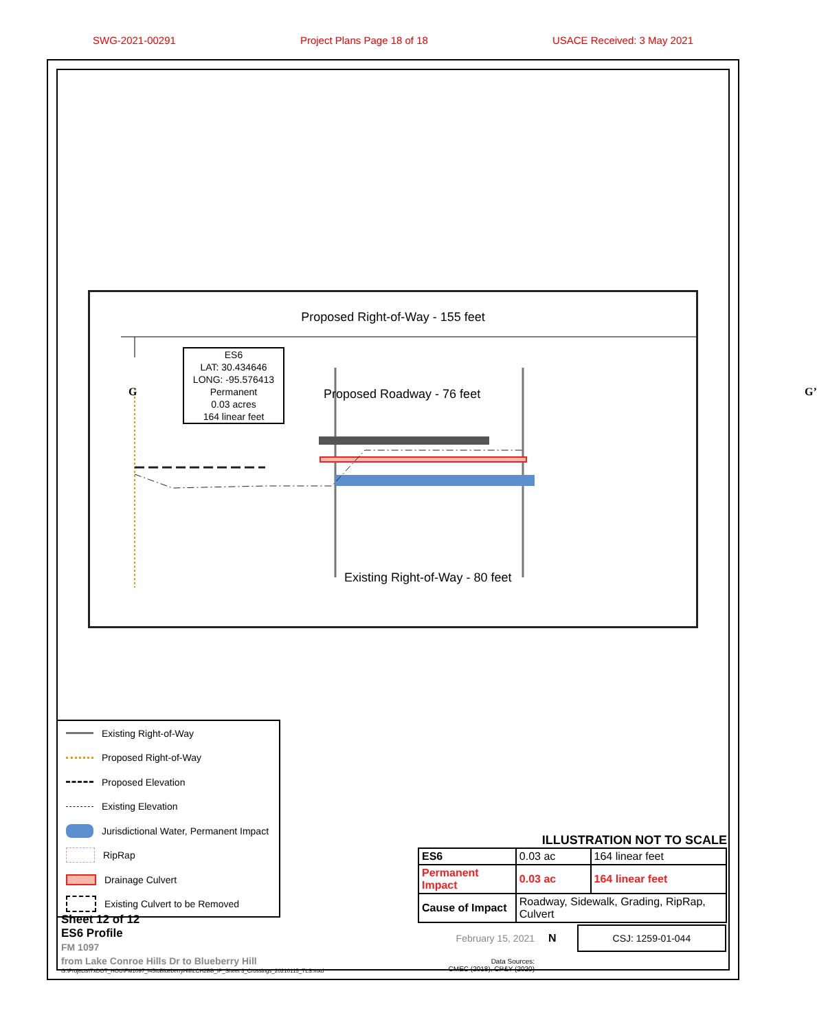SWG-2021-00291 Project Plans Page 18 of 18 USACE Received: 3 May 2021
Proposed Right-of-Way - 155 feet
G G’
ES6
LAT: 30.434646
LONG: -95.576413
Permanent
0.03 acres
164 linear feet
Proposed Roadway - 76 feet
Existing Right-of-Way - 80 feet
Existing Right-of-Way
Proposed Right-of-Way
Proposed Elevation
Existing Elevation
Jurisdictional Water, Permanent Impact
RipRap
Drainage Culvert
Existing Culvert to be Removed
ILLUSTRATION NOT TO SCALE
| ES6 | 0.03 ac | 164 linear feet |
| Permanent Impact | 0.03 ac | 164 linear feet |
| Cause of Impact | Roadway, Sidewalk, Grading, RipRap, Culvert | |
February 15, 2021 N CSJ: 1259-01-044
Data Sources:
CMEC (2018), CP&Y (2020)
Sheet 12 of 12
ES6 Profile
FM 1097
from Lake Conroe Hills Dr to Blueberry Hill
G:\Projects\TxDOT_HOU\FM1097_I45toBlueberryHill\LCH2BB_IP_Sheet 3_Crossings_20210115_TLS.mxd